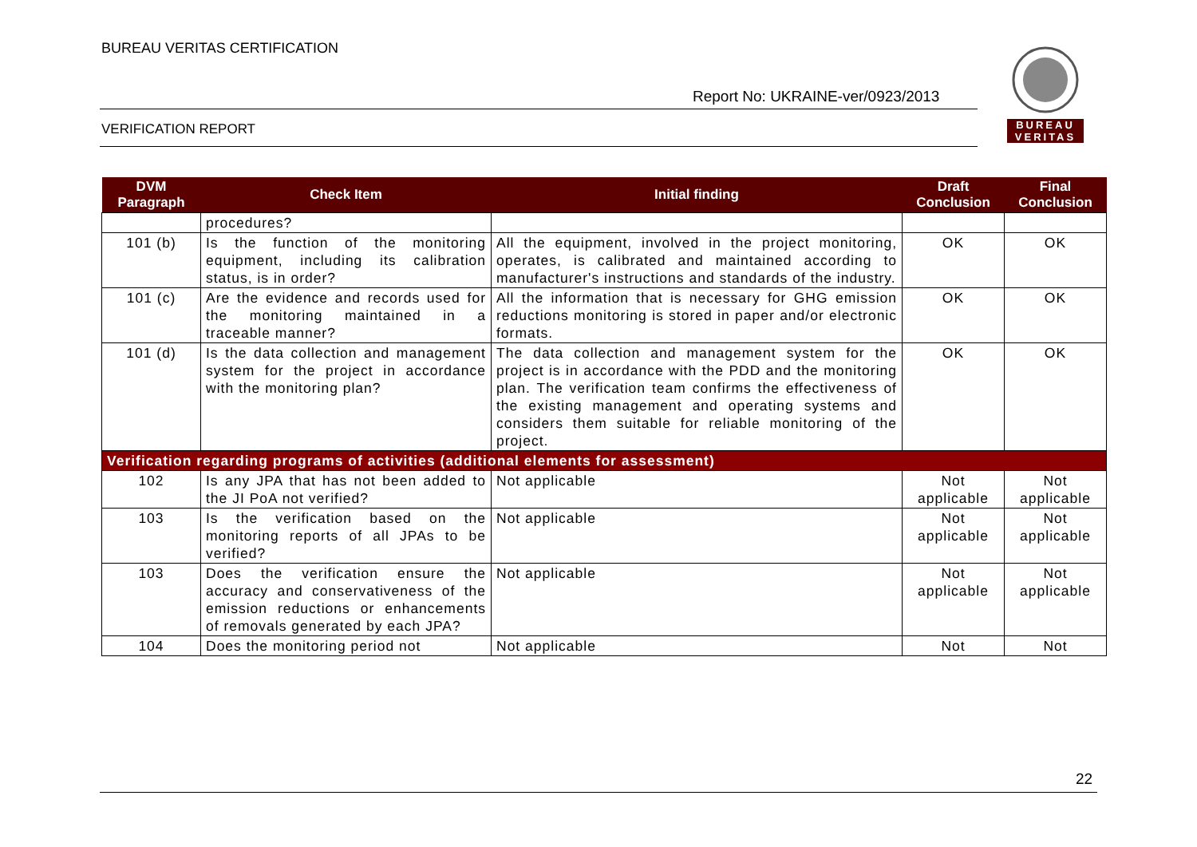BUREAU VERITAS CERTIFICATION
Report No: UKRAINE-ver/0923/2013
VERIFICATION REPORT
BUREAU
VERITAS
| DVM Paragraph | Check Item | Initial finding | Draft Conclusion | Final Conclusion |
| --- | --- | --- | --- | --- |
| | procedures? | | | |
| 101 (b) | Is the function of the monitoring equipment, including its calibration status, is in order? | All the equipment, involved in the project monitoring, operates, is calibrated and maintained according to manufacturer's instructions and standards of the industry. | OK | OK |
| 101 (c) | Are the evidence and records used for the monitoring maintained in a traceable manner? | All the information that is necessary for GHG emission reductions monitoring is stored in paper and/or electronic formats. | OK | OK |
| 101 (d) | Is the data collection and management system for the project in accordance with the monitoring plan? | The data collection and management system for the project is in accordance with the PDD and the monitoring plan. The verification team confirms the effectiveness of the existing management and operating systems and considers them suitable for reliable monitoring of the project. | OK | OK |
| Verification regarding programs of activities (additional elements for assessment) | | | | |
| 102 | Is any JPA that has not been added to the JI PoA not verified? | Not applicable | Not applicable | Not applicable |
| 103 | Is the verification based on the monitoring reports of all JPAs to be verified? | Not applicable | Not applicable | Not applicable |
| 103 | Does the verification ensure the accuracy and conservativeness of the emission reductions or enhancements of removals generated by each JPA? | Not applicable | Not applicable | Not applicable |
| 104 | Does the monitoring period not | Not applicable | Not | Not |
22